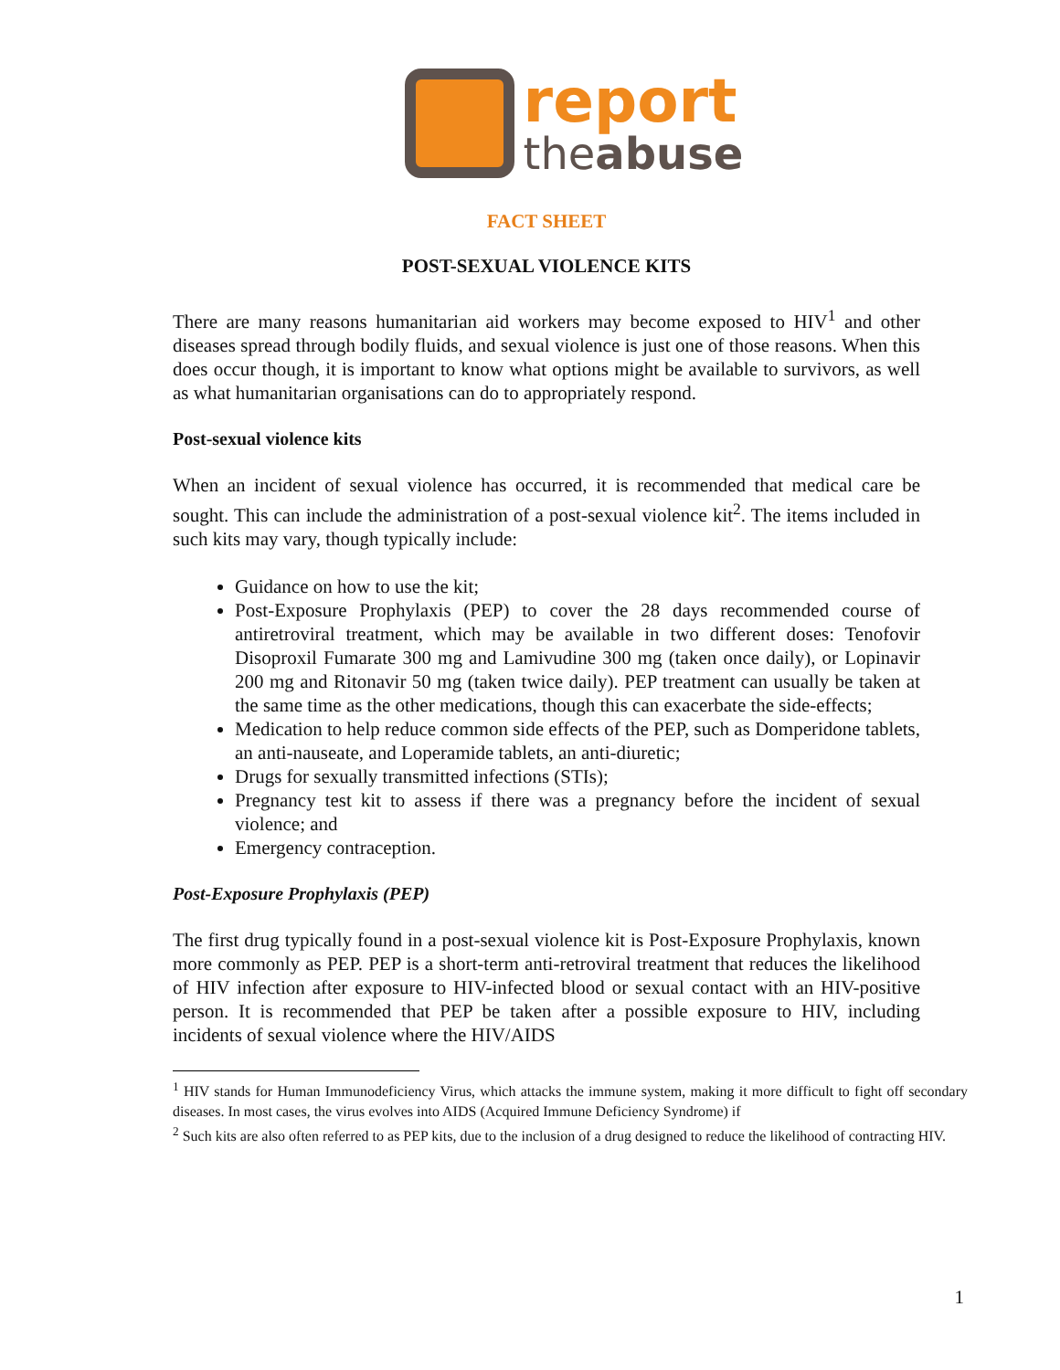report
theabuse
FACT SHEET
POST-SEXUAL VIOLENCE KITS
There are many reasons humanitarian aid workers may become exposed to HIV<sup>1</sup> and other diseases spread through bodily fluids, and sexual violence is just one of those reasons. When this does occur though, it is important to know what options might be available to survivors, as well as what humanitarian organisations can do to appropriately respond.
Post-sexual violence kits
When an incident of sexual violence has occurred, it is recommended that medical care be sought. This can include the administration of a post-sexual violence kit<sup>2</sup>. The items included in such kits may vary, though typically include:
Guidance on how to use the kit;
Post-Exposure Prophylaxis (PEP) to cover the 28 days recommended course of antiretroviral treatment, which may be available in two different doses: Tenofovir Disoproxil Fumarate 300 mg and Lamivudine 300 mg (taken once daily), or Lopinavir 200 mg and Ritonavir 50 mg (taken twice daily). PEP treatment can usually be taken at the same time as the other medications, though this can exacerbate the side-effects;
Medication to help reduce common side effects of the PEP, such as Domperidone tablets, an anti-nauseate, and Loperamide tablets, an anti-diuretic;
Drugs for sexually transmitted infections (STIs);
Pregnancy test kit to assess if there was a pregnancy before the incident of sexual violence; and
Emergency contraception.
Post-Exposure Prophylaxis (PEP)
The first drug typically found in a post-sexual violence kit is Post-Exposure Prophylaxis, known more commonly as PEP. PEP is a short-term anti-retroviral treatment that reduces the likelihood of HIV infection after exposure to HIV-infected blood or sexual contact with an HIV-positive person. It is recommended that PEP be taken after a possible exposure to HIV, including incidents of sexual violence where the HIV/AIDS
<sup>1</sup> HIV stands for Human Immunodeficiency Virus, which attacks the immune system, making it more difficult to fight off secondary diseases. In most cases, the virus evolves into AIDS (Acquired Immune Deficiency Syndrome) if
<sup>2</sup> Such kits are also often referred to as PEP kits, due to the inclusion of a drug designed to reduce the likelihood of contracting HIV.
1